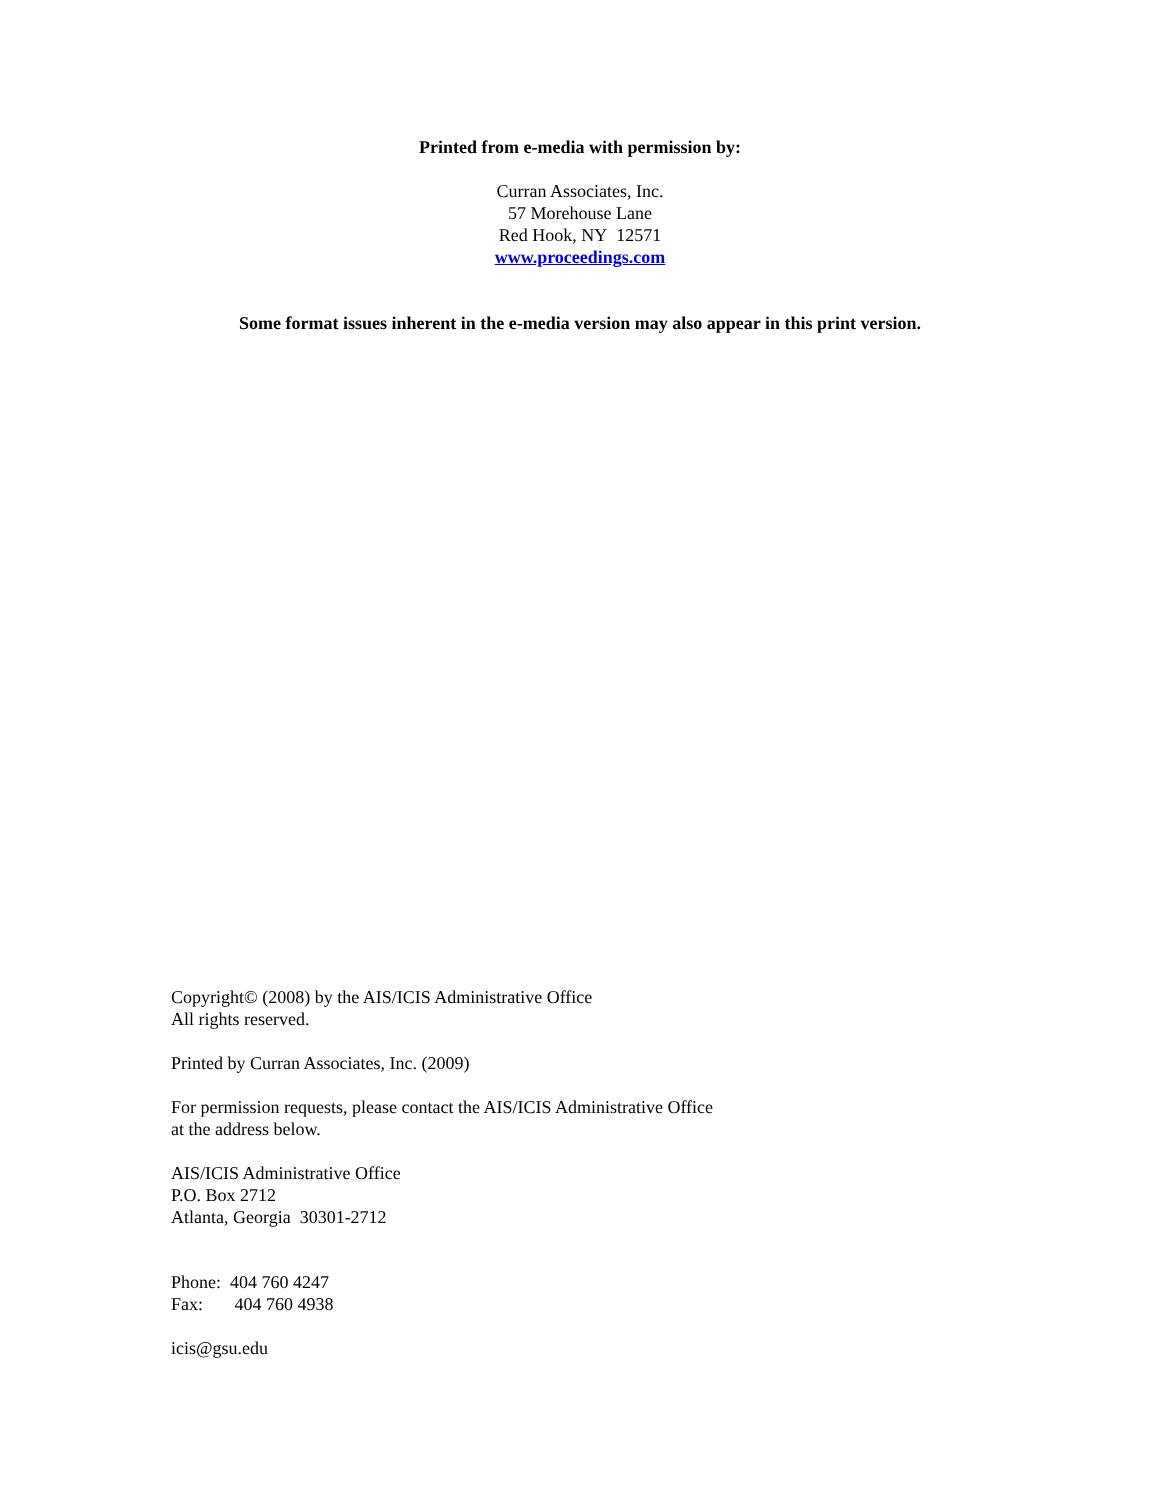Printed from e-media with permission by:
Curran Associates, Inc.
57 Morehouse Lane
Red Hook, NY 12571
www.proceedings.com
Some format issues inherent in the e-media version may also appear in this print version.
Copyright© (2008) by the AIS/ICIS Administrative Office
All rights reserved.
Printed by Curran Associates, Inc. (2009)
For permission requests, please contact the AIS/ICIS Administrative Office
at the address below.
AIS/ICIS Administrative Office
P.O. Box 2712
Atlanta, Georgia 30301-2712
Phone: 404 760 4247
Fax: 404 760 4938
icis@gsu.edu